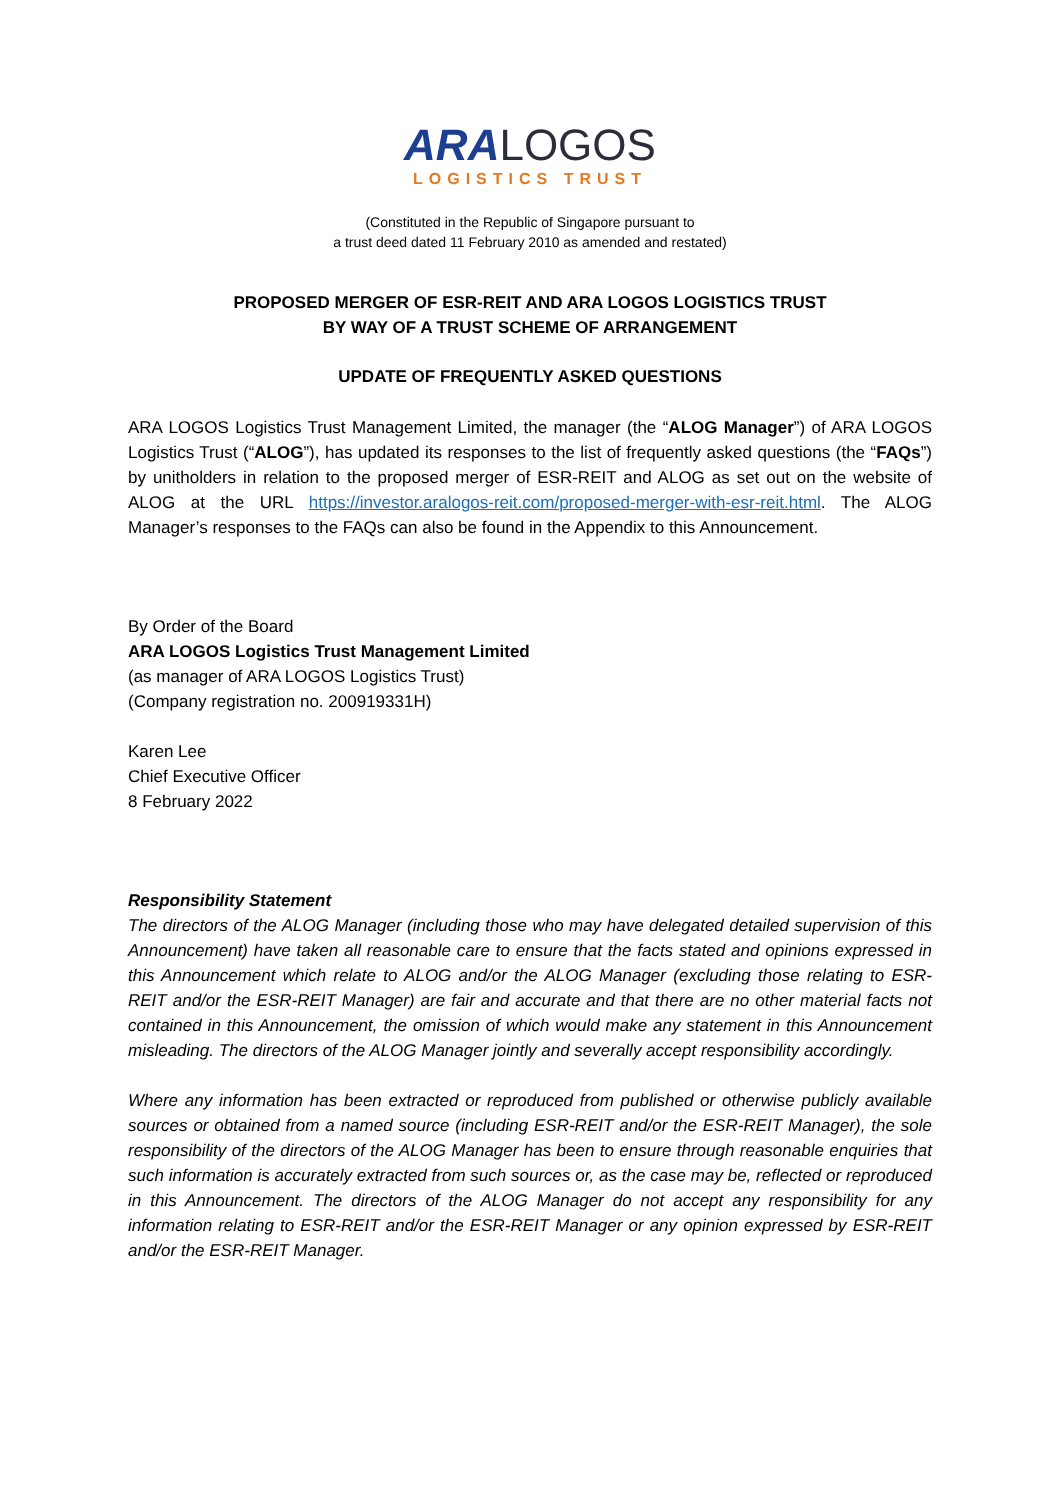ARA LOGOS
LOGISTICS TRUST
(Constituted in the Republic of Singapore pursuant to
a trust deed dated 11 February 2010 as amended and restated)
PROPOSED MERGER OF ESR-REIT AND ARA LOGOS LOGISTICS TRUST
BY WAY OF A TRUST SCHEME OF ARRANGEMENT
UPDATE OF FREQUENTLY ASKED QUESTIONS
ARA LOGOS Logistics Trust Management Limited, the manager (the “ALOG Manager”) of ARA LOGOS Logistics Trust (“ALOG”), has updated its responses to the list of frequently asked questions (the “FAQs”) by unitholders in relation to the proposed merger of ESR-REIT and ALOG as set out on the website of ALOG at the URL https://investor.aralogos-reit.com/proposed-merger-with-esr-reit.html. The ALOG Manager’s responses to the FAQs can also be found in the Appendix to this Announcement.
By Order of the Board
ARA LOGOS Logistics Trust Management Limited
(as manager of ARA LOGOS Logistics Trust)
(Company registration no. 200919331H)
Karen Lee
Chief Executive Officer
8 February 2022
Responsibility Statement
The directors of the ALOG Manager (including those who may have delegated detailed supervision of this Announcement) have taken all reasonable care to ensure that the facts stated and opinions expressed in this Announcement which relate to ALOG and/or the ALOG Manager (excluding those relating to ESR-REIT and/or the ESR-REIT Manager) are fair and accurate and that there are no other material facts not contained in this Announcement, the omission of which would make any statement in this Announcement misleading. The directors of the ALOG Manager jointly and severally accept responsibility accordingly.
Where any information has been extracted or reproduced from published or otherwise publicly available sources or obtained from a named source (including ESR-REIT and/or the ESR-REIT Manager), the sole responsibility of the directors of the ALOG Manager has been to ensure through reasonable enquiries that such information is accurately extracted from such sources or, as the case may be, reflected or reproduced in this Announcement. The directors of the ALOG Manager do not accept any responsibility for any information relating to ESR-REIT and/or the ESR-REIT Manager or any opinion expressed by ESR-REIT and/or the ESR-REIT Manager.